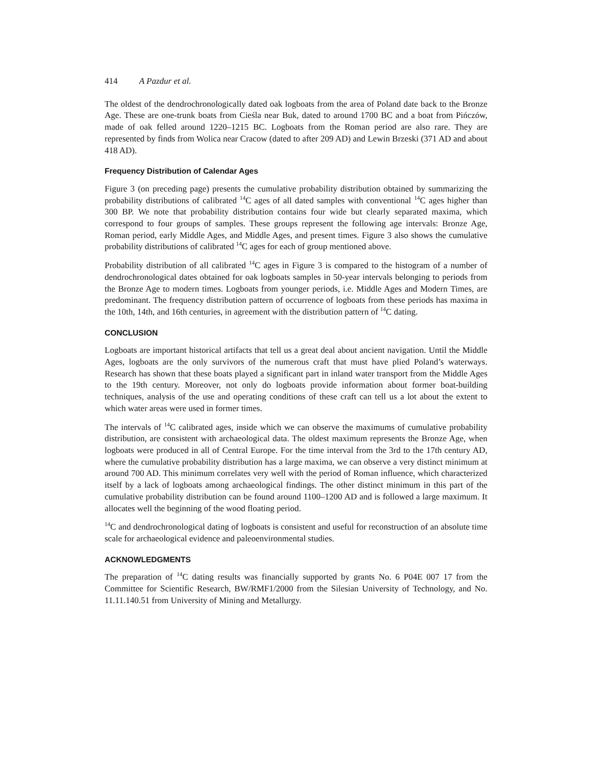414 A Pazdur et al.
The oldest of the dendrochronologically dated oak logboats from the area of Poland date back to the Bronze Age. These are one-trunk boats from Cieślа near Buk, dated to around 1700 BC and a boat from Pińczów, made of oak felled around 1220–1215 BC. Logboats from the Roman period are also rare. They are represented by finds from Wolica near Cracow (dated to after 209 AD) and Lewin Brzeski (371 AD and about 418 AD).
Frequency Distribution of Calendar Ages
Figure 3 (on preceding page) presents the cumulative probability distribution obtained by summarizing the probability distributions of calibrated <sup>14</sup>C ages of all dated samples with conventional <sup>14</sup>C ages higher than 300 BP. We note that probability distribution contains four wide but clearly separated maxima, which correspond to four groups of samples. These groups represent the following age intervals: Bronze Age, Roman period, early Middle Ages, and Middle Ages, and present times. Figure 3 also shows the cumulative probability distributions of calibrated <sup>14</sup>C ages for each of group mentioned above.
Probability distribution of all calibrated <sup>14</sup>C ages in Figure 3 is compared to the histogram of a number of dendrochronological dates obtained for oak logboats samples in 50-year intervals belonging to periods from the Bronze Age to modern times. Logboats from younger periods, i.e. Middle Ages and Modern Times, are predominant. The frequency distribution pattern of occurrence of logboats from these periods has maxima in the 10th, 14th, and 16th centuries, in agreement with the distribution pattern of <sup>14</sup>C dating.
CONCLUSION
Logboats are important historical artifacts that tell us a great deal about ancient navigation. Until the Middle Ages, logboats are the only survivors of the numerous craft that must have plied Poland’s waterways. Research has shown that these boats played a significant part in inland water transport from the Middle Ages to the 19th century. Moreover, not only do logboats provide information about former boat-building techniques, analysis of the use and operating conditions of these craft can tell us a lot about the extent to which water areas were used in former times.
The intervals of <sup>14</sup>C calibrated ages, inside which we can observe the maximums of cumulative probability distribution, are consistent with archaeological data. The oldest maximum represents the Bronze Age, when logboats were produced in all of Central Europe. For the time interval from the 3rd to the 17th century AD, where the cumulative probability distribution has a large maxima, we can observe a very distinct minimum at around 700 AD. This minimum correlates very well with the period of Roman influence, which characterized itself by a lack of logboats among archaeological findings. The other distinct minimum in this part of the cumulative probability distribution can be found around 1100–1200 AD and is followed a large maximum. It allocates well the beginning of the wood floating period.
<sup>14</sup>C and dendrochronological dating of logboats is consistent and useful for reconstruction of an absolute time scale for archaeological evidence and paleoenvironmental studies.
ACKNOWLEDGMENTS
The preparation of <sup>14</sup>C dating results was financially supported by grants No. 6 P04E 007 17 from the Committee for Scientific Research, BW/RMF1/2000 from the Silesian University of Technology, and No. 11.11.140.51 from University of Mining and Metallurgy.